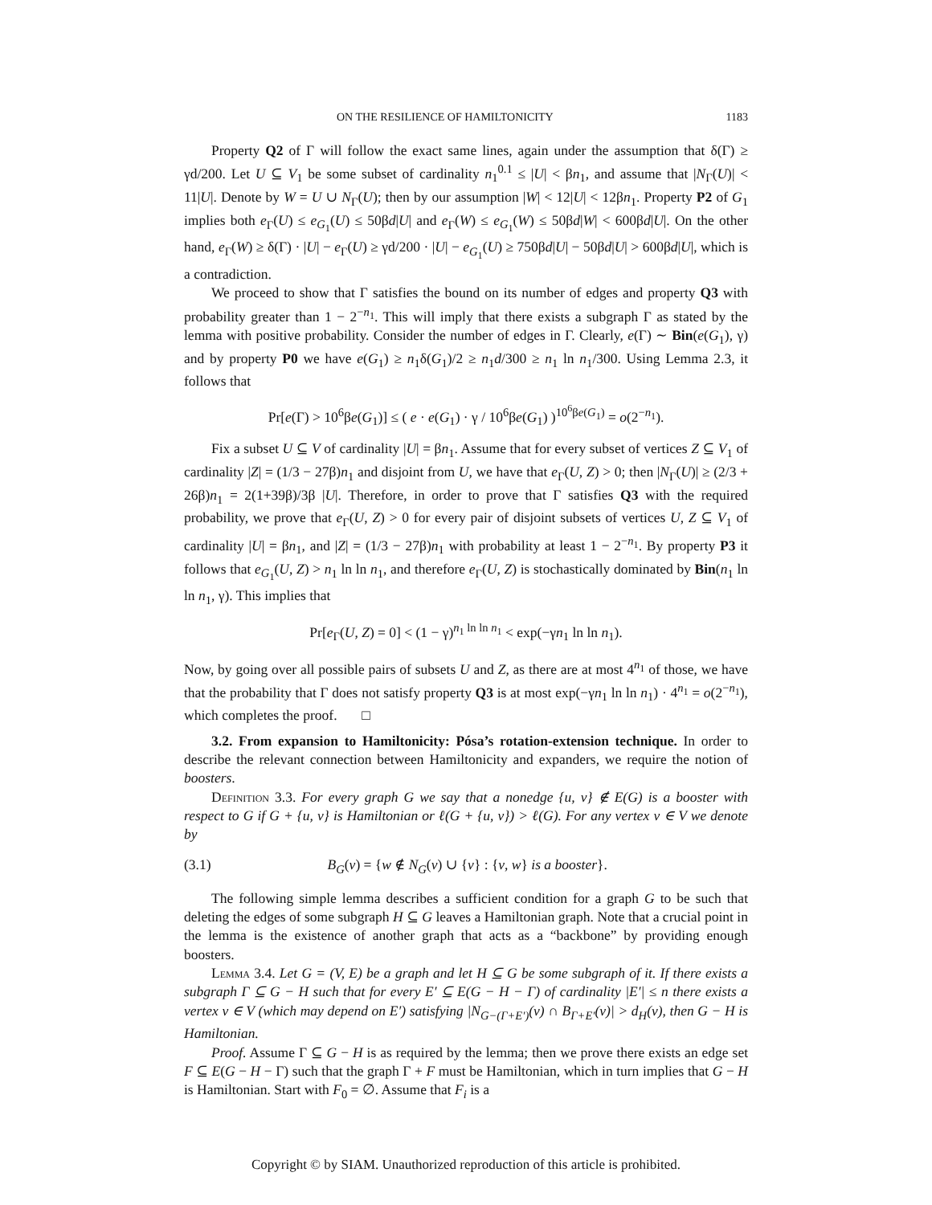ON THE RESILIENCE OF HAMILTONICITY 1183
Property Q2 of Γ will follow the exact same lines, again under the assumption that δ(Γ) ≥ γd/200. Let U ⊆ V<sub>1</sub> be some subset of cardinality n<sub>1</sub><sup>0.1</sup> ≤ |U| < βn<sub>1</sub>, and assume that |N<sub>Γ</sub>(U)| < 11|U|. Denote by W = U ∪ N<sub>Γ</sub>(U); then by our assumption |W| < 12|U| < 12βn<sub>1</sub>. Property P2 of G<sub>1</sub> implies both e<sub>Γ</sub>(U) ≤ e<sub>G<sub>1</sub></sub>(U) ≤ 50βd|U| and e<sub>Γ</sub>(W) ≤ e<sub>G<sub>1</sub></sub>(W) ≤ 50βd|W| < 600βd|U|. On the other hand, e<sub>Γ</sub>(W) ≥ δ(Γ) · |U| − e<sub>Γ</sub>(U) ≥ γd/200 · |U| − e<sub>G<sub>1</sub></sub>(U) ≥ 750βd|U| − 50βd|U| > 600βd|U|, which is a contradiction.
We proceed to show that Γ satisfies the bound on its number of edges and property Q3 with probability greater than 1 − 2<sup>−n<sub>1</sub></sup>. This will imply that there exists a subgraph Γ as stated by the lemma with positive probability. Consider the number of edges in Γ. Clearly, e(Γ) ∼ Bin(e(G<sub>1</sub>), γ) and by property P0 we have e(G<sub>1</sub>) ≥ n<sub>1</sub>δ(G<sub>1</sub>)/2 ≥ n<sub>1</sub>d/300 ≥ n<sub>1</sub> ln n<sub>1</sub>/300. Using Lemma 2.3, it follows that
Pr[e(Γ) > 10<sup>6</sup>βe(G<sub>1</sub>)] ≤ ( e · e(G<sub>1</sub>) · γ / 10<sup>6</sup>βe(G<sub>1</sub>) )<sup>10<sup>6</sup>βe(G<sub>1</sub>)</sup> = o(2<sup>−n<sub>1</sub></sup>).
Fix a subset U ⊆ V of cardinality |U| = βn<sub>1</sub>. Assume that for every subset of vertices Z ⊆ V<sub>1</sub> of cardinality |Z| = (1/3 − 27β)n<sub>1</sub> and disjoint from U, we have that e<sub>Γ</sub>(U, Z) > 0; then |N<sub>Γ</sub>(U)| ≥ (2/3 + 26β)n<sub>1</sub> = 2(1+39β)/3β |U|. Therefore, in order to prove that Γ satisfies Q3 with the required probability, we prove that e<sub>Γ</sub>(U, Z) > 0 for every pair of disjoint subsets of vertices U, Z ⊆ V<sub>1</sub> of cardinality |U| = βn<sub>1</sub>, and |Z| = (1/3 − 27β)n<sub>1</sub> with probability at least 1 − 2<sup>−n<sub>1</sub></sup>. By property P3 it follows that e<sub>G<sub>1</sub></sub>(U, Z) > n<sub>1</sub> ln ln n<sub>1</sub>, and therefore e<sub>Γ</sub>(U, Z) is stochastically dominated by Bin(n<sub>1</sub> ln ln n<sub>1</sub>, γ). This implies that
Pr[e<sub>Γ</sub>(U, Z) = 0] < (1 − γ)<sup>n<sub>1</sub> ln ln n<sub>1</sub></sup> < exp(−γn<sub>1</sub> ln ln n<sub>1</sub>).
Now, by going over all possible pairs of subsets U and Z, as there are at most 4<sup>n<sub>1</sub></sup> of those, we have that the probability that Γ does not satisfy property Q3 is at most exp(−γn<sub>1</sub> ln ln n<sub>1</sub>) · 4<sup>n<sub>1</sub></sup> = o(2<sup>−n<sub>1</sub></sup>), which completes the proof. □
3.2. From expansion to Hamiltonicity: Pósa’s rotation-extension technique. In order to describe the relevant connection between Hamiltonicity and expanders, we require the notion of boosters.
Definition 3.3. For every graph G we say that a nonedge {u, v} ∉ E(G) is a booster with respect to G if G + {u, v} is Hamiltonian or ℓ(G + {u, v}) > ℓ(G). For any vertex v ∈ V we denote by
(3.1) B<sub>G</sub>(v) = {w ∉ N<sub>G</sub>(v) ∪ {v} : {v, w} is a booster}.
The following simple lemma describes a sufficient condition for a graph G to be such that deleting the edges of some subgraph H ⊆ G leaves a Hamiltonian graph. Note that a crucial point in the lemma is the existence of another graph that acts as a “backbone” by providing enough boosters.
Lemma 3.4. Let G = (V, E) be a graph and let H ⊆ G be some subgraph of it. If there exists a subgraph Γ ⊆ G − H such that for every E′ ⊆ E(G − H − Γ) of cardinality |E′| ≤ n there exists a vertex v ∈ V (which may depend on E′) satisfying |N<sub>G−(Γ+E′)</sub>(v) ∩ B<sub>Γ+E′</sub>(v)| > d<sub>H</sub>(v), then G − H is Hamiltonian.
Proof. Assume Γ ⊆ G − H is as required by the lemma; then we prove there exists an edge set F ⊆ E(G − H − Γ) such that the graph Γ + F must be Hamiltonian, which in turn implies that G − H is Hamiltonian. Start with F<sub>0</sub> = ∅. Assume that F<sub>i</sub> is a
Copyright © by SIAM. Unauthorized reproduction of this article is prohibited.